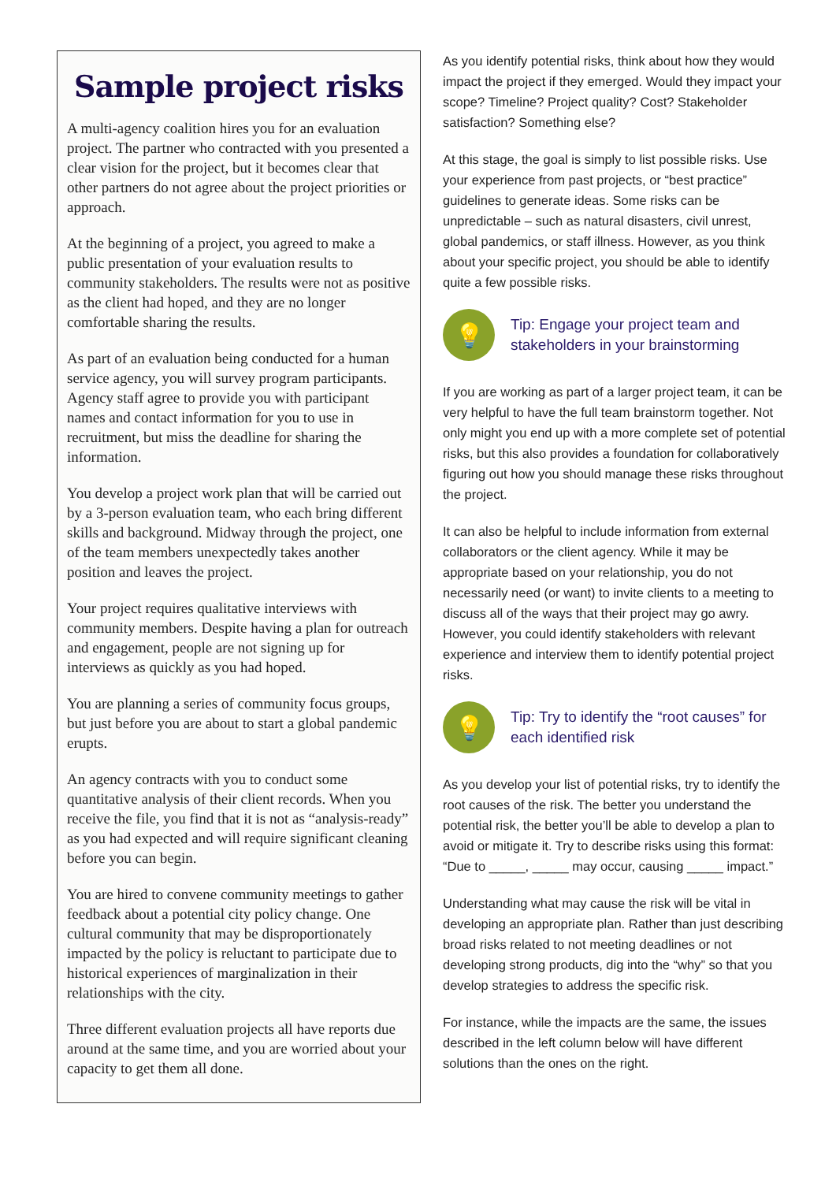Sample project risks
A multi-agency coalition hires you for an evaluation project. The partner who contracted with you presented a clear vision for the project, but it becomes clear that other partners do not agree about the project priorities or approach.
At the beginning of a project, you agreed to make a public presentation of your evaluation results to community stakeholders. The results were not as positive as the client had hoped, and they are no longer comfortable sharing the results.
As part of an evaluation being conducted for a human service agency, you will survey program participants. Agency staff agree to provide you with participant names and contact information for you to use in recruitment, but miss the deadline for sharing the information.
You develop a project work plan that will be carried out by a 3-person evaluation team, who each bring different skills and background. Midway through the project, one of the team members unexpectedly takes another position and leaves the project.
Your project requires qualitative interviews with community members. Despite having a plan for outreach and engagement, people are not signing up for interviews as quickly as you had hoped.
You are planning a series of community focus groups, but just before you are about to start a global pandemic erupts.
An agency contracts with you to conduct some quantitative analysis of their client records. When you receive the file, you find that it is not as “analysis-ready” as you had expected and will require significant cleaning before you can begin.
You are hired to convene community meetings to gather feedback about a potential city policy change. One cultural community that may be disproportionately impacted by the policy is reluctant to participate due to historical experiences of marginalization in their relationships with the city.
Three different evaluation projects all have reports due around at the same time, and you are worried about your capacity to get them all done.
As you identify potential risks, think about how they would impact the project if they emerged. Would they impact your scope? Timeline? Project quality? Cost? Stakeholder satisfaction? Something else?
At this stage, the goal is simply to list possible risks. Use your experience from past projects, or “best practice” guidelines to generate ideas. Some risks can be unpredictable – such as natural disasters, civil unrest, global pandemics, or staff illness. However, as you think about your specific project, you should be able to identify quite a few possible risks.
💡
Tip: Engage your project team and stakeholders in your brainstorming
If you are working as part of a larger project team, it can be very helpful to have the full team brainstorm together. Not only might you end up with a more complete set of potential risks, but this also provides a foundation for collaboratively figuring out how you should manage these risks throughout the project.
It can also be helpful to include information from external collaborators or the client agency. While it may be appropriate based on your relationship, you do not necessarily need (or want) to invite clients to a meeting to discuss all of the ways that their project may go awry. However, you could identify stakeholders with relevant experience and interview them to identify potential project risks.
💡
Tip: Try to identify the “root causes” for each identified risk
As you develop your list of potential risks, try to identify the root causes of the risk. The better you understand the potential risk, the better you’ll be able to develop a plan to avoid or mitigate it. Try to describe risks using this format: “Due to _____, _____ may occur, causing _____ impact.”
Understanding what may cause the risk will be vital in developing an appropriate plan. Rather than just describing broad risks related to not meeting deadlines or not developing strong products, dig into the “why” so that you develop strategies to address the specific risk.
For instance, while the impacts are the same, the issues described in the left column below will have different solutions than the ones on the right.